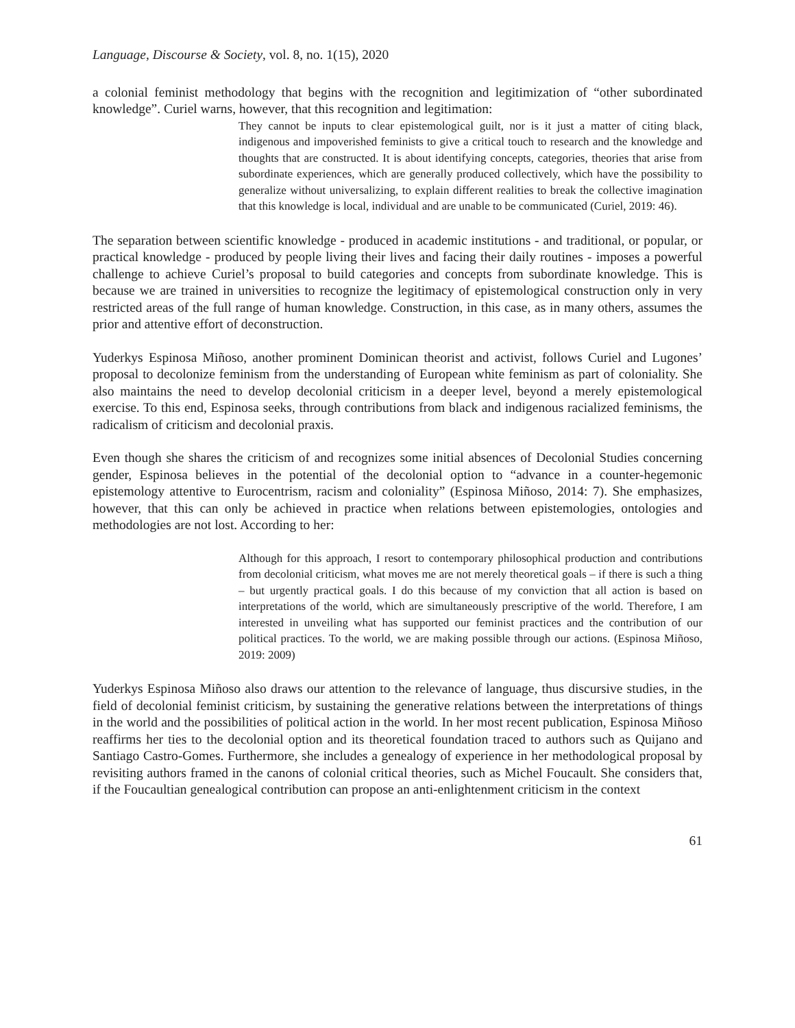Language, Discourse & Society, vol. 8, no. 1(15), 2020
a colonial feminist methodology that begins with the recognition and legitimization of “other subordinated knowledge”. Curiel warns, however, that this recognition and legitimation:
They cannot be inputs to clear epistemological guilt, nor is it just a matter of citing black, indigenous and impoverished feminists to give a critical touch to research and the knowledge and thoughts that are constructed. It is about identifying concepts, categories, theories that arise from subordinate experiences, which are generally produced collectively, which have the possibility to generalize without universalizing, to explain different realities to break the collective imagination that this knowledge is local, individual and are unable to be communicated (Curiel, 2019: 46).
The separation between scientific knowledge - produced in academic institutions - and traditional, or popular, or practical knowledge - produced by people living their lives and facing their daily routines - imposes a powerful challenge to achieve Curiel’s proposal to build categories and concepts from subordinate knowledge. This is because we are trained in universities to recognize the legitimacy of epistemological construction only in very restricted areas of the full range of human knowledge. Construction, in this case, as in many others, assumes the prior and attentive effort of deconstruction.
Yuderkys Espinosa Miñoso, another prominent Dominican theorist and activist, follows Curiel and Lugones’ proposal to decolonize feminism from the understanding of European white feminism as part of coloniality. She also maintains the need to develop decolonial criticism in a deeper level, beyond a merely epistemological exercise. To this end, Espinosa seeks, through contributions from black and indigenous racialized feminisms, the radicalism of criticism and decolonial praxis.
Even though she shares the criticism of and recognizes some initial absences of Decolonial Studies concerning gender, Espinosa believes in the potential of the decolonial option to “advance in a counter-hegemonic epistemology attentive to Eurocentrism, racism and coloniality” (Espinosa Miñoso, 2014: 7). She emphasizes, however, that this can only be achieved in practice when relations between epistemologies, ontologies and methodologies are not lost. According to her:
Although for this approach, I resort to contemporary philosophical production and contributions from decolonial criticism, what moves me are not merely theoretical goals – if there is such a thing – but urgently practical goals. I do this because of my conviction that all action is based on interpretations of the world, which are simultaneously prescriptive of the world. Therefore, I am interested in unveiling what has supported our feminist practices and the contribution of our political practices. To the world, we are making possible through our actions. (Espinosa Miñoso, 2019: 2009)
Yuderkys Espinosa Miñoso also draws our attention to the relevance of language, thus discursive studies, in the field of decolonial feminist criticism, by sustaining the generative relations between the interpretations of things in the world and the possibilities of political action in the world. In her most recent publication, Espinosa Miñoso reaffirms her ties to the decolonial option and its theoretical foundation traced to authors such as Quijano and Santiago Castro-Gomes. Furthermore, she includes a genealogy of experience in her methodological proposal by revisiting authors framed in the canons of colonial critical theories, such as Michel Foucault. She considers that, if the Foucaultian genealogical contribution can propose an anti-enlightenment criticism in the context
61